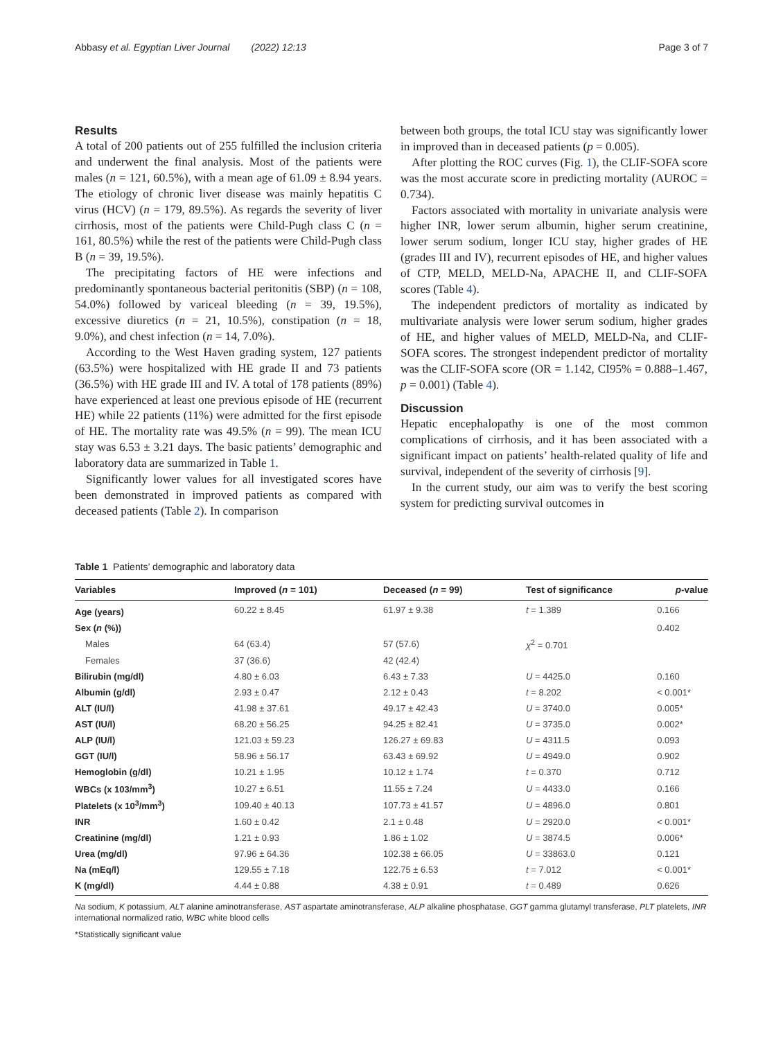Abbasy et al. Egyptian Liver Journal (2022) 12:13 Page 3 of 7
Results
A total of 200 patients out of 255 fulfilled the inclusion criteria and underwent the final analysis. Most of the patients were males (n = 121, 60.5%), with a mean age of 61.09 ± 8.94 years. The etiology of chronic liver disease was mainly hepatitis C virus (HCV) (n = 179, 89.5%). As regards the severity of liver cirrhosis, most of the patients were Child-Pugh class C (n = 161, 80.5%) while the rest of the patients were Child-Pugh class B (n = 39, 19.5%).
The precipitating factors of HE were infections and predominantly spontaneous bacterial peritonitis (SBP) (n = 108, 54.0%) followed by variceal bleeding (n = 39, 19.5%), excessive diuretics (n = 21, 10.5%), constipation (n = 18, 9.0%), and chest infection (n = 14, 7.0%).
According to the West Haven grading system, 127 patients (63.5%) were hospitalized with HE grade II and 73 patients (36.5%) with HE grade III and IV. A total of 178 patients (89%) have experienced at least one previous episode of HE (recurrent HE) while 22 patients (11%) were admitted for the first episode of HE. The mortality rate was 49.5% (n = 99). The mean ICU stay was 6.53 ± 3.21 days. The basic patients’ demographic and laboratory data are summarized in Table 1.
Significantly lower values for all investigated scores have been demonstrated in improved patients as compared with deceased patients (Table 2). In comparison
between both groups, the total ICU stay was significantly lower in improved than in deceased patients (p = 0.005).
After plotting the ROC curves (Fig. 1), the CLIF-SOFA score was the most accurate score in predicting mortality (AUROC = 0.734).
Factors associated with mortality in univariate analysis were higher INR, lower serum albumin, higher serum creatinine, lower serum sodium, longer ICU stay, higher grades of HE (grades III and IV), recurrent episodes of HE, and higher values of CTP, MELD, MELD-Na, APACHE II, and CLIF-SOFA scores (Table 4).
The independent predictors of mortality as indicated by multivariate analysis were lower serum sodium, higher grades of HE, and higher values of MELD, MELD-Na, and CLIF-SOFA scores. The strongest independent predictor of mortality was the CLIF-SOFA score (OR = 1.142, CI95% = 0.888–1.467, p = 0.001) (Table 4).
Discussion
Hepatic encephalopathy is one of the most common complications of cirrhosis, and it has been associated with a significant impact on patients’ health-related quality of life and survival, independent of the severity of cirrhosis [9].
In the current study, our aim was to verify the best scoring system for predicting survival outcomes in
Table 1 Patients’ demographic and laboratory data
| Variables | Improved ( n = 101) | Deceased ( n = 99) | Test of significance | p -value |
| --- | --- | --- | --- | --- |
| Age (years) | 60.22 ± 8.45 | 61.97 ± 9.38 | t = 1.389 | 0.166 |
| Sex ( n (%)) | | | | 0.402 |
| Males | 64 (63.4) | 57 (57.6) | χ<sup>2</sup> = 0.701 | |
| Females | 37 (36.6) | 42 (42.4) | | |
| Bilirubin (mg/dl) | 4.80 ± 6.03 | 6.43 ± 7.33 | U = 4425.0 | 0.160 |
| Albumin (g/dl) | 2.93 ± 0.47 | 2.12 ± 0.43 | t = 8.202 | < 0.001* |
| ALT (IU/l) | 41.98 ± 37.61 | 49.17 ± 42.43 | U = 3740.0 | 0.005* |
| AST (IU/l) | 68.20 ± 56.25 | 94.25 ± 82.41 | U = 3735.0 | 0.002* |
| ALP (IU/l) | 121.03 ± 59.23 | 126.27 ± 69.83 | U = 4311.5 | 0.093 |
| GGT (IU/l) | 58.96 ± 56.17 | 63.43 ± 69.92 | U = 4949.0 | 0.902 |
| Hemoglobin (g/dl) | 10.21 ± 1.95 | 10.12 ± 1.74 | t = 0.370 | 0.712 |
| WBCs (x 103/mm<sup>3</sup>) | 10.27 ± 6.51 | 11.55 ± 7.24 | U = 4433.0 | 0.166 |
| Platelets (x 10<sup>3</sup>/mm<sup>3</sup>) | 109.40 ± 40.13 | 107.73 ± 41.57 | U = 4896.0 | 0.801 |
| INR | 1.60 ± 0.42 | 2.1 ± 0.48 | U = 2920.0 | < 0.001* |
| Creatinine (mg/dl) | 1.21 ± 0.93 | 1.86 ± 1.02 | U = 3874.5 | 0.006* |
| Urea (mg/dl) | 97.96 ± 64.36 | 102.38 ± 66.05 | U = 33863.0 | 0.121 |
| Na (mEq/l) | 129.55 ± 7.18 | 122.75 ± 6.53 | t = 7.012 | < 0.001* |
| K (mg/dl) | 4.44 ± 0.88 | 4.38 ± 0.91 | t = 0.489 | 0.626 |
Na sodium, K potassium, ALT alanine aminotransferase, AST aspartate aminotransferase, ALP alkaline phosphatase, GGT gamma glutamyl transferase, PLT platelets, INR international normalized ratio, WBC white blood cells
*Statistically significant value